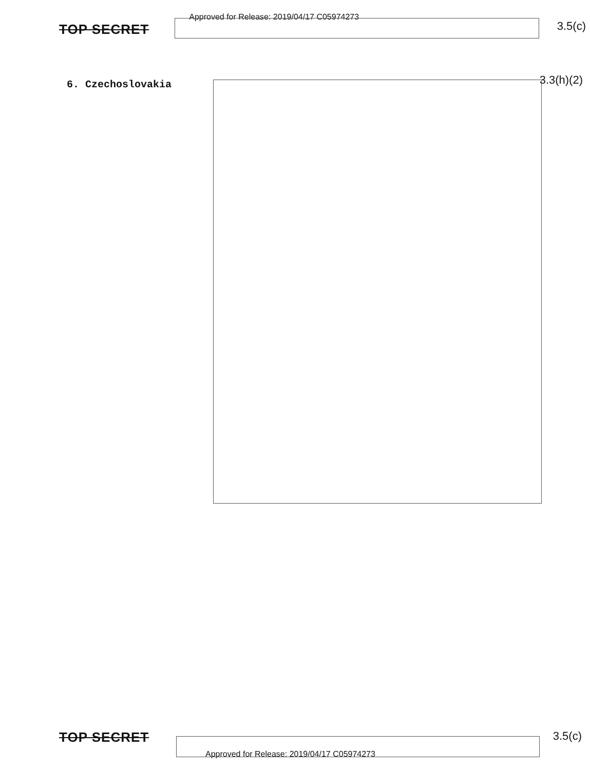TOP SECRET
Approved for Release: 2019/04/17 C05974273
3.5(c)
6. Czechoslovakia
3.3(h)(2)
TOP SECRET
3.5(c)
Approved for Release: 2019/04/17 C05974273